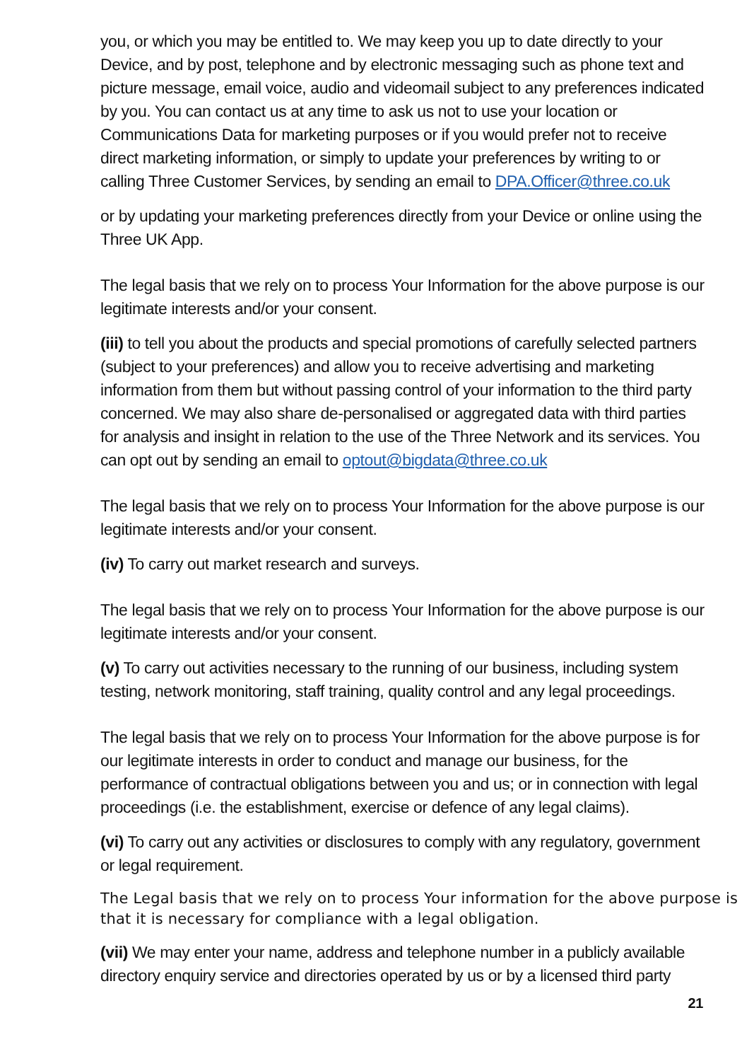you, or which you may be entitled to. We may keep you up to date directly to your Device, and by post, telephone and by electronic messaging such as phone text and picture message, email voice, audio and videomail subject to any preferences indicated by you. You can contact us at any time to ask us not to use your location or Communications Data for marketing purposes or if you would prefer not to receive direct marketing information, or simply to update your preferences by writing to or calling Three Customer Services, by sending an email to DPA.Officer@three.co.uk
or by updating your marketing preferences directly from your Device or online using the Three UK App.
The legal basis that we rely on to process Your Information for the above purpose is our legitimate interests and/or your consent.
(iii) to tell you about the products and special promotions of carefully selected partners (subject to your preferences) and allow you to receive advertising and marketing information from them but without passing control of your information to the third party concerned. We may also share de-personalised or aggregated data with third parties for analysis and insight in relation to the use of the Three Network and its services. You can opt out by sending an email to optout@bigdata@three.co.uk
The legal basis that we rely on to process Your Information for the above purpose is our legitimate interests and/or your consent.
(iv) To carry out market research and surveys.
The legal basis that we rely on to process Your Information for the above purpose is our legitimate interests and/or your consent.
(v) To carry out activities necessary to the running of our business, including system testing, network monitoring, staff training, quality control and any legal proceedings.
The legal basis that we rely on to process Your Information for the above purpose is for our legitimate interests in order to conduct and manage our business, for the performance of contractual obligations between you and us; or in connection with legal proceedings (i.e. the establishment, exercise or defence of any legal claims).
(vi) To carry out any activities or disclosures to comply with any regulatory, government or legal requirement.
The Legal basis that we rely on to process Your information for the above purpose is that it is necessary for compliance with a legal obligation.
(vii) We may enter your name, address and telephone number in a publicly available directory enquiry service and directories operated by us or by a licensed third party
21